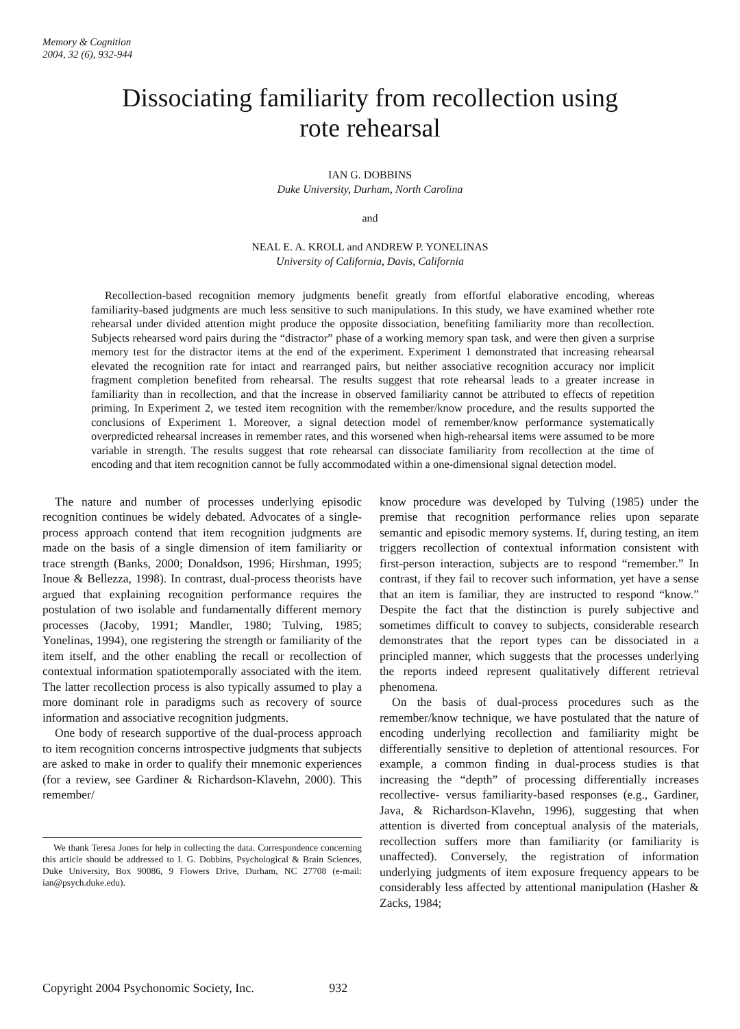Memory & Cognition
2004, 32 (6), 932-944
Dissociating familiarity from recollection using rote rehearsal
IAN G. DOBBINS
Duke University, Durham, North Carolina
and
NEAL E. A. KROLL and ANDREW P. YONELINAS
University of California, Davis, California
Recollection-based recognition memory judgments benefit greatly from effortful elaborative encoding, whereas familiarity-based judgments are much less sensitive to such manipulations. In this study, we have examined whether rote rehearsal under divided attention might produce the opposite dissociation, benefiting familiarity more than recollection. Subjects rehearsed word pairs during the “distractor” phase of a working memory span task, and were then given a surprise memory test for the distractor items at the end of the experiment. Experiment 1 demonstrated that increasing rehearsal elevated the recognition rate for intact and rearranged pairs, but neither associative recognition accuracy nor implicit fragment completion benefited from rehearsal. The results suggest that rote rehearsal leads to a greater increase in familiarity than in recollection, and that the increase in observed familiarity cannot be attributed to effects of repetition priming. In Experiment 2, we tested item recognition with the remember/know procedure, and the results supported the conclusions of Experiment 1. Moreover, a signal detection model of remember/know performance systematically overpredicted rehearsal increases in remember rates, and this worsened when high-rehearsal items were assumed to be more variable in strength. The results suggest that rote rehearsal can dissociate familiarity from recollection at the time of encoding and that item recognition cannot be fully accommodated within a one-dimensional signal detection model.
The nature and number of processes underlying episodic recognition continues be widely debated. Advocates of a single-process approach contend that item recognition judgments are made on the basis of a single dimension of item familiarity or trace strength (Banks, 2000; Donaldson, 1996; Hirshman, 1995; Inoue & Bellezza, 1998). In contrast, dual-process theorists have argued that explaining recognition performance requires the postulation of two isolable and fundamentally different memory processes (Jacoby, 1991; Mandler, 1980; Tulving, 1985; Yonelinas, 1994), one registering the strength or familiarity of the item itself, and the other enabling the recall or recollection of contextual information spatiotemporally associated with the item. The latter recollection process is also typically assumed to play a more dominant role in paradigms such as recovery of source information and associative recognition judgments.
One body of research supportive of the dual-process approach to item recognition concerns introspective judgments that subjects are asked to make in order to qualify their mnemonic experiences (for a review, see Gardiner & Richardson-Klavehn, 2000). This remember/
We thank Teresa Jones for help in collecting the data. Correspondence concerning this article should be addressed to I. G. Dobbins, Psychological & Brain Sciences, Duke University, Box 90086, 9 Flowers Drive, Durham, NC 27708 (e-mail: ian@psych.duke.edu).
know procedure was developed by Tulving (1985) under the premise that recognition performance relies upon separate semantic and episodic memory systems. If, during testing, an item triggers recollection of contextual information consistent with first-person interaction, subjects are to respond “remember.” In contrast, if they fail to recover such information, yet have a sense that an item is familiar, they are instructed to respond “know.” Despite the fact that the distinction is purely subjective and sometimes difficult to convey to subjects, considerable research demonstrates that the report types can be dissociated in a principled manner, which suggests that the processes underlying the reports indeed represent qualitatively different retrieval phenomena.
On the basis of dual-process procedures such as the remember/know technique, we have postulated that the nature of encoding underlying recollection and familiarity might be differentially sensitive to depletion of attentional resources. For example, a common finding in dual-process studies is that increasing the “depth” of processing differentially increases recollective- versus familiarity-based responses (e.g., Gardiner, Java, & Richardson-Klavehn, 1996), suggesting that when attention is diverted from conceptual analysis of the materials, recollection suffers more than familiarity (or familiarity is unaffected). Conversely, the registration of information underlying judgments of item exposure frequency appears to be considerably less affected by attentional manipulation (Hasher & Zacks, 1984;
Copyright 2004 Psychonomic Society, Inc. 932